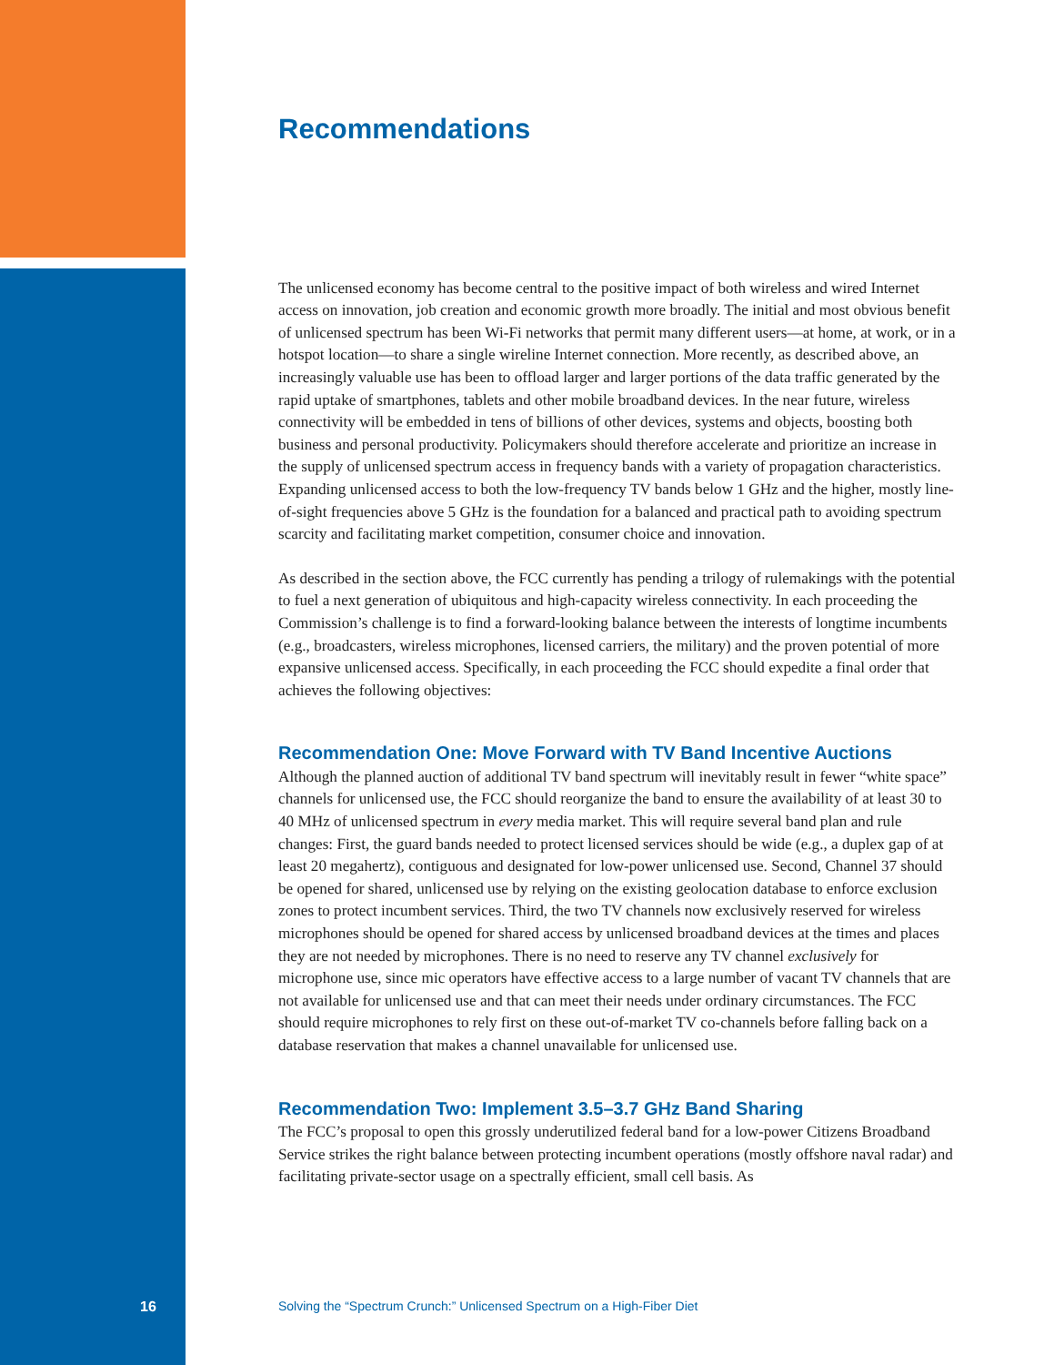Recommendations
The unlicensed economy has become central to the positive impact of both wireless and wired Internet access on innovation, job creation and economic growth more broadly. The initial and most obvious benefit of unlicensed spectrum has been Wi-Fi networks that permit many different users—at home, at work, or in a hotspot location—to share a single wireline Internet connection. More recently, as described above, an increasingly valuable use has been to offload larger and larger portions of the data traffic generated by the rapid uptake of smartphones, tablets and other mobile broadband devices. In the near future, wireless connectivity will be embedded in tens of billions of other devices, systems and objects, boosting both business and personal productivity. Policymakers should therefore accelerate and prioritize an increase in the supply of unlicensed spectrum access in frequency bands with a variety of propagation characteristics. Expanding unlicensed access to both the low-frequency TV bands below 1 GHz and the higher, mostly line-of-sight frequencies above 5 GHz is the foundation for a balanced and practical path to avoiding spectrum scarcity and facilitating market competition, consumer choice and innovation.
As described in the section above, the FCC currently has pending a trilogy of rulemakings with the potential to fuel a next generation of ubiquitous and high-capacity wireless connectivity. In each proceeding the Commission’s challenge is to find a forward-looking balance between the interests of longtime incumbents (e.g., broadcasters, wireless microphones, licensed carriers, the military) and the proven potential of more expansive unlicensed access. Specifically, in each proceeding the FCC should expedite a final order that achieves the following objectives:
Recommendation One: Move Forward with TV Band Incentive Auctions
Although the planned auction of additional TV band spectrum will inevitably result in fewer “white space” channels for unlicensed use, the FCC should reorganize the band to ensure the availability of at least 30 to 40 MHz of unlicensed spectrum in every media market. This will require several band plan and rule changes: First, the guard bands needed to protect licensed services should be wide (e.g., a duplex gap of at least 20 megahertz), contiguous and designated for low-power unlicensed use. Second, Channel 37 should be opened for shared, unlicensed use by relying on the existing geolocation database to enforce exclusion zones to protect incumbent services. Third, the two TV channels now exclusively reserved for wireless microphones should be opened for shared access by unlicensed broadband devices at the times and places they are not needed by microphones. There is no need to reserve any TV channel exclusively for microphone use, since mic operators have effective access to a large number of vacant TV channels that are not available for unlicensed use and that can meet their needs under ordinary circumstances. The FCC should require microphones to rely first on these out-of-market TV co-channels before falling back on a database reservation that makes a channel unavailable for unlicensed use.
Recommendation Two: Implement 3.5–3.7 GHz Band Sharing
The FCC’s proposal to open this grossly underutilized federal band for a low-power Citizens Broadband Service strikes the right balance between protecting incumbent operations (mostly offshore naval radar) and facilitating private-sector usage on a spectrally efficient, small cell basis. As
16 Solving the “Spectrum Crunch:” Unlicensed Spectrum on a High-Fiber Diet